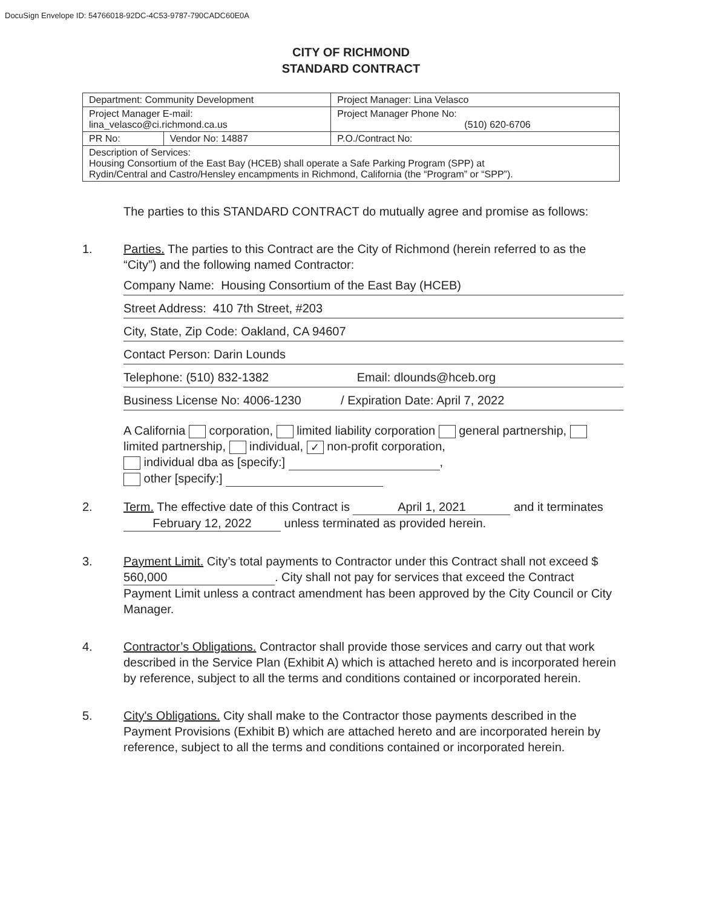DocuSign Envelope ID: 54766018-92DC-4C53-9787-790CADC60E0A
CITY OF RICHMOND
STANDARD CONTRACT
| Department: Community Development | | Project Manager: Lina Velasco |
| Project Manager E-mail: lina_velasco@ci.richmond.ca.us | | Project Manager Phone No: (510) 620-6706 |
| PR No: | Vendor No: 14887 | P.O./Contract No: |
| Description of Services: Housing Consortium of the East Bay (HCEB) shall operate a Safe Parking Program (SPP) at Rydin/Central and Castro/Hensley encampments in Richmond, California (the “Program” or “SPP”). | | |
The parties to this STANDARD CONTRACT do mutually agree and promise as follows:
1. Parties. The parties to this Contract are the City of Richmond (herein referred to as the “City”) and the following named Contractor:
Company Name: Housing Consortium of the East Bay (HCEB)
Street Address: 410 7th Street, #203
City, State, Zip Code: Oakland, CA 94607
Contact Person: Darin Lounds
Telephone: (510) 832-1382 Email: dlounds@hceb.org
Business License No: 4006-1230 / Expiration Date: April 7, 2022
A California corporation, limited liability corporation general partnership, limited partnership, individual, ✓ non-profit corporation,
individual dba as [specify:] ,
other [specify:]
2. Term. The effective date of this Contract is April 1, 2021 and it terminates February 12, 2022 unless terminated as provided herein.
3. Payment Limit. City’s total payments to Contractor under this Contract shall not exceed $ 560,000. City shall not pay for services that exceed the Contract Payment Limit unless a contract amendment has been approved by the City Council or City Manager.
4. Contractor’s Obligations. Contractor shall provide those services and carry out that work described in the Service Plan (Exhibit A) which is attached hereto and is incorporated herein by reference, subject to all the terms and conditions contained or incorporated herein.
5. City's Obligations. City shall make to the Contractor those payments described in the Payment Provisions (Exhibit B) which are attached hereto and are incorporated herein by reference, subject to all the terms and conditions contained or incorporated herein.